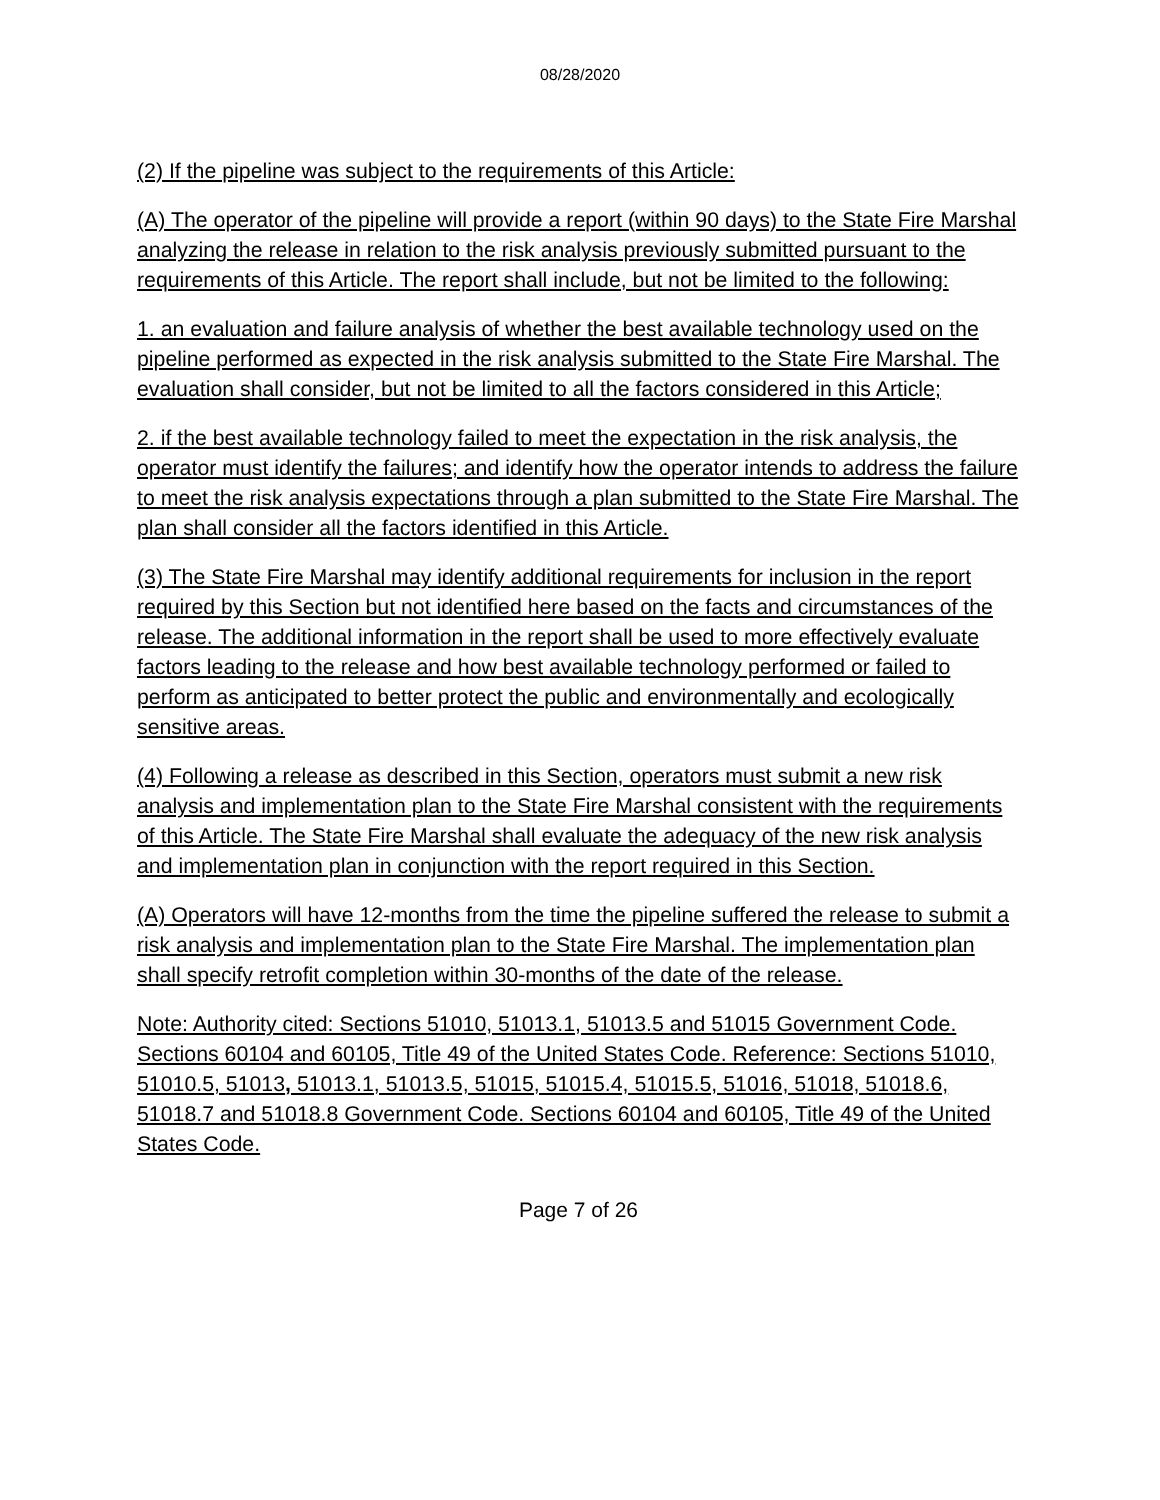08/28/2020
(2) If the pipeline was subject to the requirements of this Article:
(A) The operator of the pipeline will provide a report (within 90 days) to the State Fire Marshal analyzing the release in relation to the risk analysis previously submitted pursuant to the requirements of this Article. The report shall include, but not be limited to the following:
1. an evaluation and failure analysis of whether the best available technology used on the pipeline performed as expected in the risk analysis submitted to the State Fire Marshal. The evaluation shall consider, but not be limited to all the factors considered in this Article;
2. if the best available technology failed to meet the expectation in the risk analysis, the operator must identify the failures; and identify how the operator intends to address the failure to meet the risk analysis expectations through a plan submitted to the State Fire Marshal. The plan shall consider all the factors identified in this Article.
(3) The State Fire Marshal may identify additional requirements for inclusion in the report required by this Section but not identified here based on the facts and circumstances of the release. The additional information in the report shall be used to more effectively evaluate factors leading to the release and how best available technology performed or failed to perform as anticipated to better protect the public and environmentally and ecologically sensitive areas.
(4) Following a release as described in this Section, operators must submit a new risk analysis and implementation plan to the State Fire Marshal consistent with the requirements of this Article. The State Fire Marshal shall evaluate the adequacy of the new risk analysis and implementation plan in conjunction with the report required in this Section.
(A) Operators will have 12-months from the time the pipeline suffered the release to submit a risk analysis and implementation plan to the State Fire Marshal. The implementation plan shall specify retrofit completion within 30-months of the date of the release.
Note: Authority cited: Sections 51010, 51013.1, 51013.5 and 51015 Government Code. Sections 60104 and 60105, Title 49 of the United States Code. Reference: Sections 51010, 51010.5, 51013, 51013.1, 51013.5, 51015, 51015.4, 51015.5, 51016, 51018, 51018.6, 51018.7 and 51018.8 Government Code. Sections 60104 and 60105, Title 49 of the United States Code.
Page 7 of 26